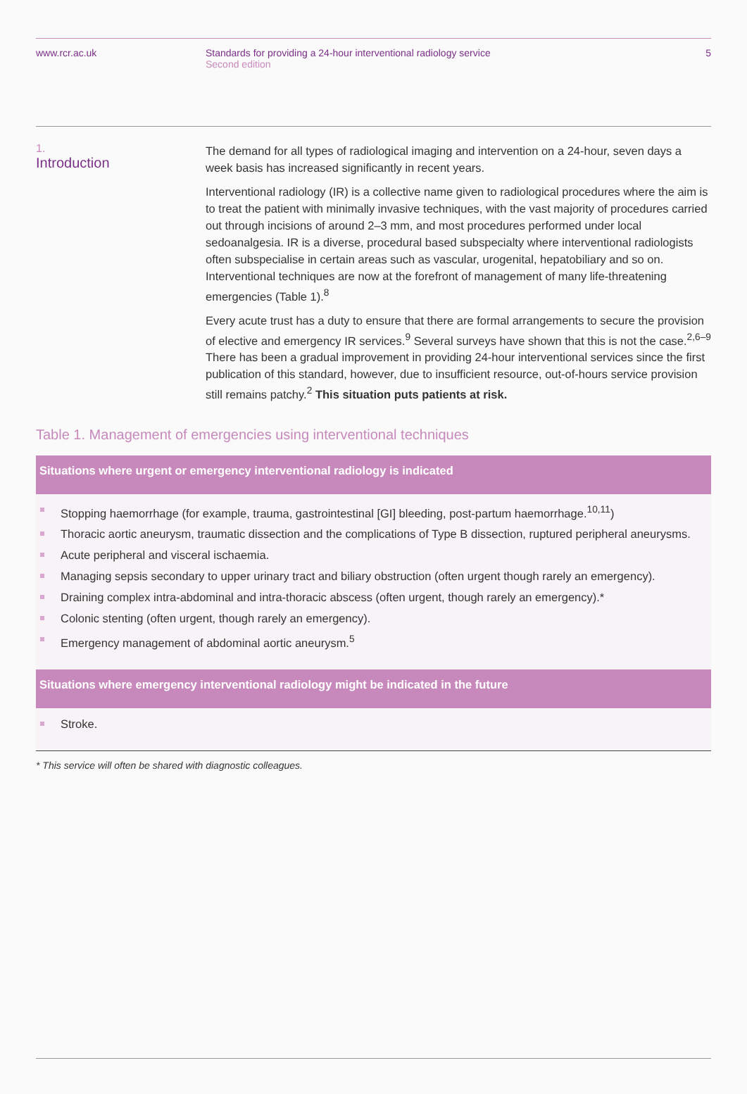www.rcr.ac.uk Standards for providing a 24-hour interventional radiology service
Second edition
5
1.
Introduction
The demand for all types of radiological imaging and intervention on a 24-hour, seven days a week basis has increased significantly in recent years.
Interventional radiology (IR) is a collective name given to radiological procedures where the aim is to treat the patient with minimally invasive techniques, with the vast majority of procedures carried out through incisions of around 2–3 mm, and most procedures performed under local sedoanalgesia. IR is a diverse, procedural based subspecialty where interventional radiologists often subspecialise in certain areas such as vascular, urogenital, hepatobiliary and so on. Interventional techniques are now at the forefront of management of many life-threatening emergencies (Table 1).<sup>8</sup>
Every acute trust has a duty to ensure that there are formal arrangements to secure the provision of elective and emergency IR services.<sup>9</sup> Several surveys have shown that this is not the case.<sup>2,6–9</sup> There has been a gradual improvement in providing 24-hour interventional services since the first publication of this standard, however, due to insufficient resource, out-of-hours service provision still remains patchy.<sup>2</sup> This situation puts patients at risk.
Table 1. Management of emergencies using interventional techniques
| Situations where urgent or emergency interventional radiology is indicated |
| --- |
| Stopping haemorrhage (for example, trauma, gastrointestinal [GI] bleeding, post-partum haemorrhage.<sup>10,11</sup>) Thoracic aortic aneurysm, traumatic dissection and the complications of Type B dissection, ruptured peripheral aneurysms. Acute peripheral and visceral ischaemia. Managing sepsis secondary to upper urinary tract and biliary obstruction (often urgent though rarely an emergency). Draining complex intra-abdominal and intra-thoracic abscess (often urgent, though rarely an emergency).* Colonic stenting (often urgent, though rarely an emergency). Emergency management of abdominal aortic aneurysm.<sup>5</sup> |
| Situations where emergency interventional radiology might be indicated in the future |
| Stroke. |
* This service will often be shared with diagnostic colleagues.